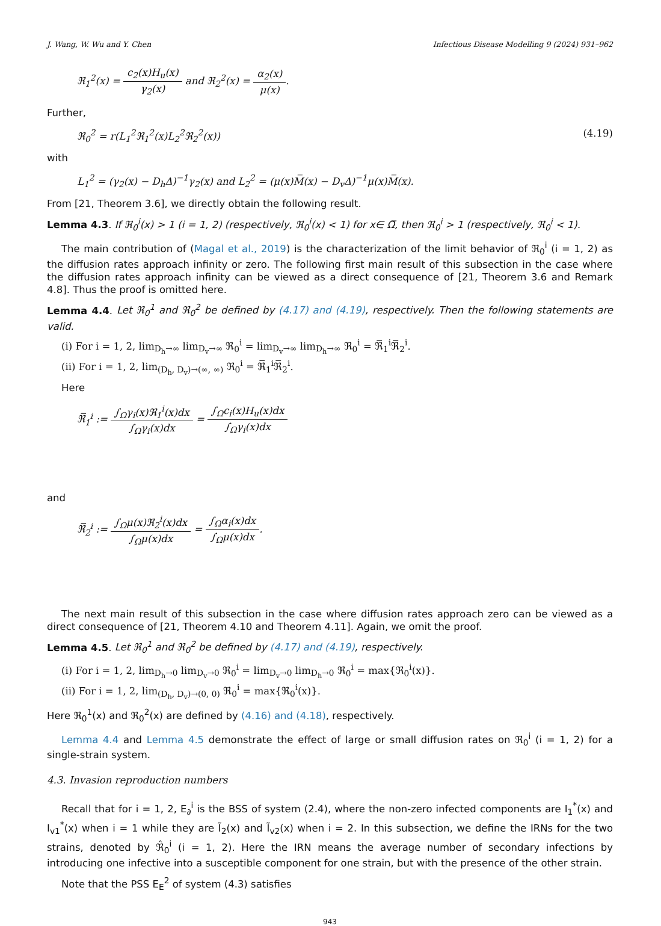J. Wang, W. Wu and Y. Chen Infectious Disease Modelling 9 (2024) 931–962
ℜ<sub>1</sub><sup>2</sup>(x) = c<sub>2</sub>(x)H<sub>u</sub>(x) γ<sub>2</sub>(x) and ℜ<sub>2</sub><sup>2</sup>(x) = α<sub>2</sub>(x) μ(x).
Further,
ℜ<sub>0</sub><sup>2</sup> = r(L<sub>1</sub><sup>2</sup>ℜ<sub>1</sub><sup>2</sup>(x)L<sub>2</sub><sup>2</sup>ℜ<sub>2</sub><sup>2</sup>(x)) (4.19)
with
L<sub>1</sub><sup>2</sup> = (γ<sub>2</sub>(x) − D<sub>h</sub>Δ)<sup>−1</sup>γ<sub>2</sub>(x) and L<sub>2</sub><sup>2</sup> = (μ(x)M̅(x) − D<sub>v</sub>Δ)<sup>−1</sup>μ(x)M̅(x).
From [21, Theorem 3.6], we directly obtain the following result.
Lemma 4.3. If ℜ<sub>0</sub><sup>i</sup>(x) > 1 (i = 1, 2) (respectively, ℜ<sub>0</sub><sup>i</sup>(x) < 1) for x∈ Ω̅, then ℜ<sub>0</sub><sup>i</sup> > 1 (respectively, ℜ<sub>0</sub><sup>i</sup> < 1).
The main contribution of (Magal et al., 2019) is the characterization of the limit behavior of ℜ<sub>0</sub><sup>i</sup> (i = 1, 2) as the diffusion rates approach infinity or zero. The following first main result of this subsection in the case where the diffusion rates approach infinity can be viewed as a direct consequence of [21, Theorem 3.6 and Remark 4.8]. Thus the proof is omitted here.
Lemma 4.4. Let ℜ<sub>0</sub><sup>1</sup> and ℜ<sub>0</sub><sup>2</sup> be defined by (4.17) and (4.19), respectively. Then the following statements are valid.
(i) For i = 1, 2, lim<sub>D<sub>h</sub>→∞</sub> lim<sub>D<sub>v</sub>→∞</sub> ℜ<sub>0</sub><sup>i</sup> = lim<sub>D<sub>v</sub>→∞</sub> lim<sub>D<sub>h</sub>→∞</sub> ℜ<sub>0</sub><sup>i</sup> = ℜ̅<sub>1</sub><sup>i</sup>ℜ̅<sub>2</sub><sup>i</sup>.
(ii) For i = 1, 2, lim<sub>(D<sub>h</sub>, D<sub>v</sub>)→(∞, ∞)</sub> ℜ<sub>0</sub><sup>i</sup> = ℜ̅<sub>1</sub><sup>i</sup>ℜ̅<sub>2</sub><sup>i</sup>.
Here
ℜ̅<sub>1</sub><sup>i</sup> := ∫<sub>Ω</sub>γ<sub>i</sub>(x)ℜ<sub>1</sub><sup>i</sup>(x)dx ∫<sub>Ω</sub>γ<sub>i</sub>(x)dx = ∫<sub>Ω</sub>c<sub>i</sub>(x)H<sub>u</sub>(x)dx ∫<sub>Ω</sub>γ<sub>i</sub>(x)dx
and
ℜ̅<sub>2</sub><sup>i</sup> := ∫<sub>Ω</sub>μ(x)ℜ<sub>2</sub><sup>i</sup>(x)dx ∫<sub>Ω</sub>μ(x)dx = ∫<sub>Ω</sub>α<sub>i</sub>(x)dx ∫<sub>Ω</sub>μ(x)dx.
The next main result of this subsection in the case where diffusion rates approach zero can be viewed as a direct consequence of [21, Theorem 4.10 and Theorem 4.11]. Again, we omit the proof.
Lemma 4.5. Let ℜ<sub>0</sub><sup>1</sup> and ℜ<sub>0</sub><sup>2</sup> be defined by (4.17) and (4.19), respectively.
(i) For i = 1, 2, lim<sub>D<sub>h</sub>→0</sub> lim<sub>D<sub>v</sub>→0</sub> ℜ<sub>0</sub><sup>i</sup> = lim<sub>D<sub>v</sub>→0</sub> lim<sub>D<sub>h</sub>→0</sub> ℜ<sub>0</sub><sup>i</sup> = max{ℜ<sub>0</sub><sup>i</sup>(x)}.
(ii) For i = 1, 2, lim<sub>(D<sub>h</sub>, D<sub>v</sub>)→(0, 0)</sub> ℜ<sub>0</sub><sup>i</sup> = max{ℜ<sub>0</sub><sup>i</sup>(x)}.
Here ℜ<sub>0</sub><sup>1</sup>(x) and ℜ<sub>0</sub><sup>2</sup>(x) are defined by (4.16) and (4.18), respectively.
Lemma 4.4 and Lemma 4.5 demonstrate the effect of large or small diffusion rates on ℜ<sub>0</sub><sup>i</sup> (i = 1, 2) for a single-strain system.
4.3. Invasion reproduction numbers
Recall that for i = 1, 2, E<sub>∂</sub><sup>i</sup> is the BSS of system (2.4), where the non-zero infected components are I<sub>1</sub><sup>*</sup>(x) and I<sub>v1</sub><sup>*</sup>(x) when i = 1 while they are Ĩ<sub>2</sub>(x) and Ĩ<sub>v2</sub>(x) when i = 2. In this subsection, we define the IRNs for the two strains, denoted by ℜ̂<sub>0</sub><sup>i</sup> (i = 1, 2). Here the IRN means the average number of secondary infections by introducing one infective into a susceptible component for one strain, but with the presence of the other strain.
Note that the PSS E<sub>E</sub><sup>2</sup> of system (4.3) satisfies
943